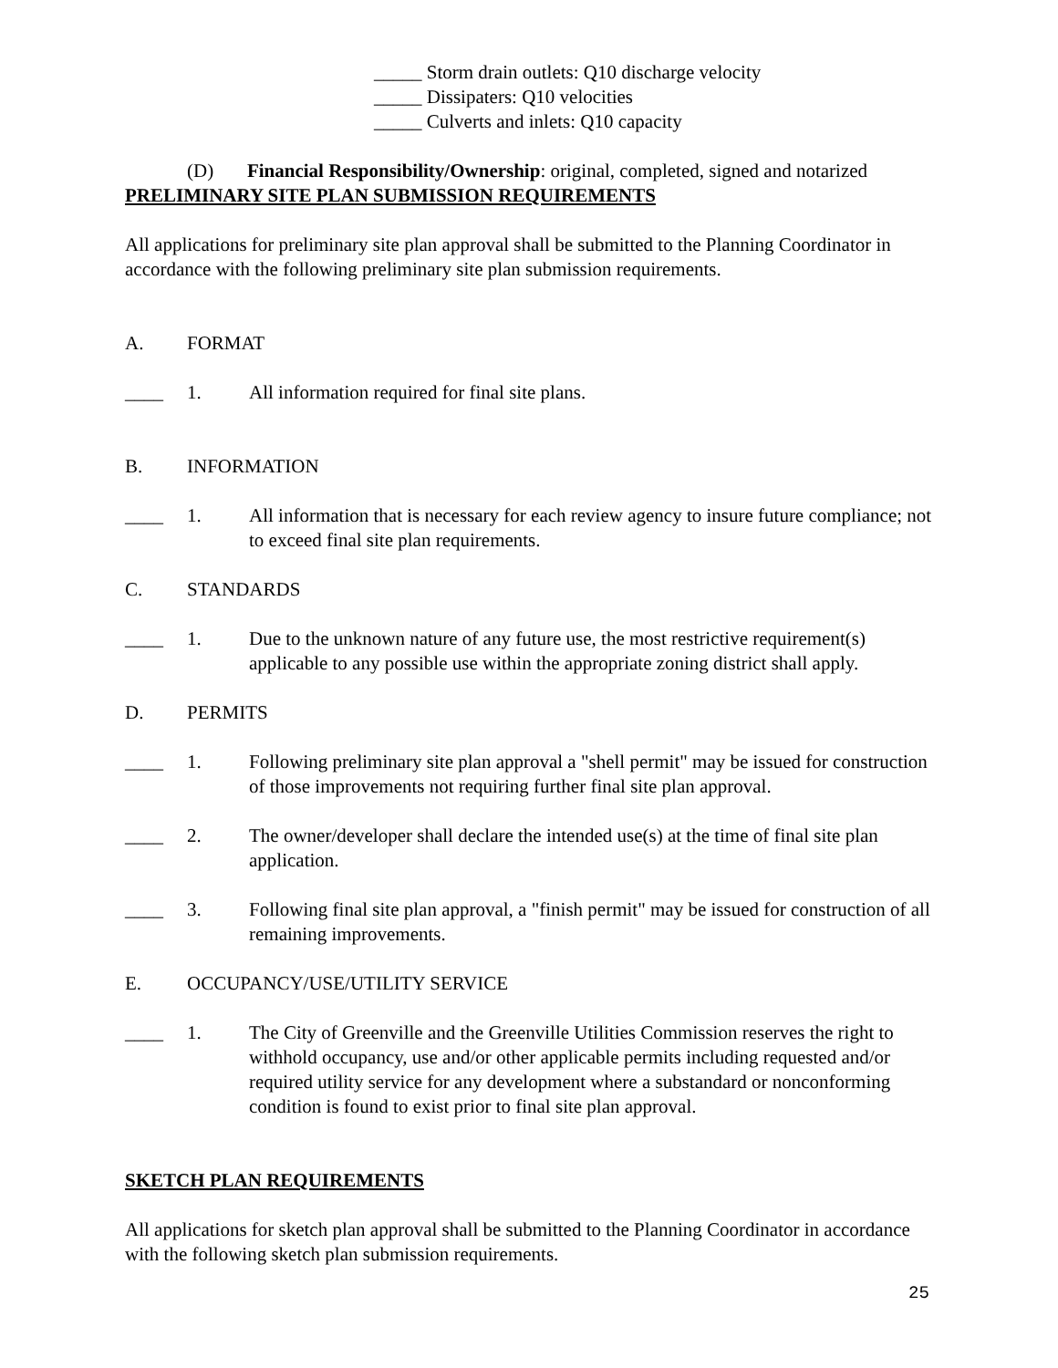_____ Storm drain outlets: Q10 discharge velocity
_____ Dissipaters: Q10 velocities
_____ Culverts and inlets: Q10 capacity
(D) Financial Responsibility/Ownership: original, completed, signed and notarized
PRELIMINARY SITE PLAN SUBMISSION REQUIREMENTS
All applications for preliminary site plan approval shall be submitted to the Planning Coordinator in accordance with the following preliminary site plan submission requirements.
A. FORMAT
____ 1. All information required for final site plans.
B. INFORMATION
____ 1. All information that is necessary for each review agency to insure future compliance; not to exceed final site plan requirements.
C. STANDARDS
____ 1. Due to the unknown nature of any future use, the most restrictive requirement(s) applicable to any possible use within the appropriate zoning district shall apply.
D. PERMITS
____ 1. Following preliminary site plan approval a "shell permit" may be issued for construction of those improvements not requiring further final site plan approval.
____ 2. The owner/developer shall declare the intended use(s) at the time of final site plan application.
____ 3. Following final site plan approval, a "finish permit" may be issued for construction of all remaining improvements.
E. OCCUPANCY/USE/UTILITY SERVICE
____ 1. The City of Greenville and the Greenville Utilities Commission reserves the right to withhold occupancy, use and/or other applicable permits including requested and/or required utility service for any development where a substandard or nonconforming condition is found to exist prior to final site plan approval.
SKETCH PLAN REQUIREMENTS
All applications for sketch plan approval shall be submitted to the Planning Coordinator in accordance with the following sketch plan submission requirements.
25